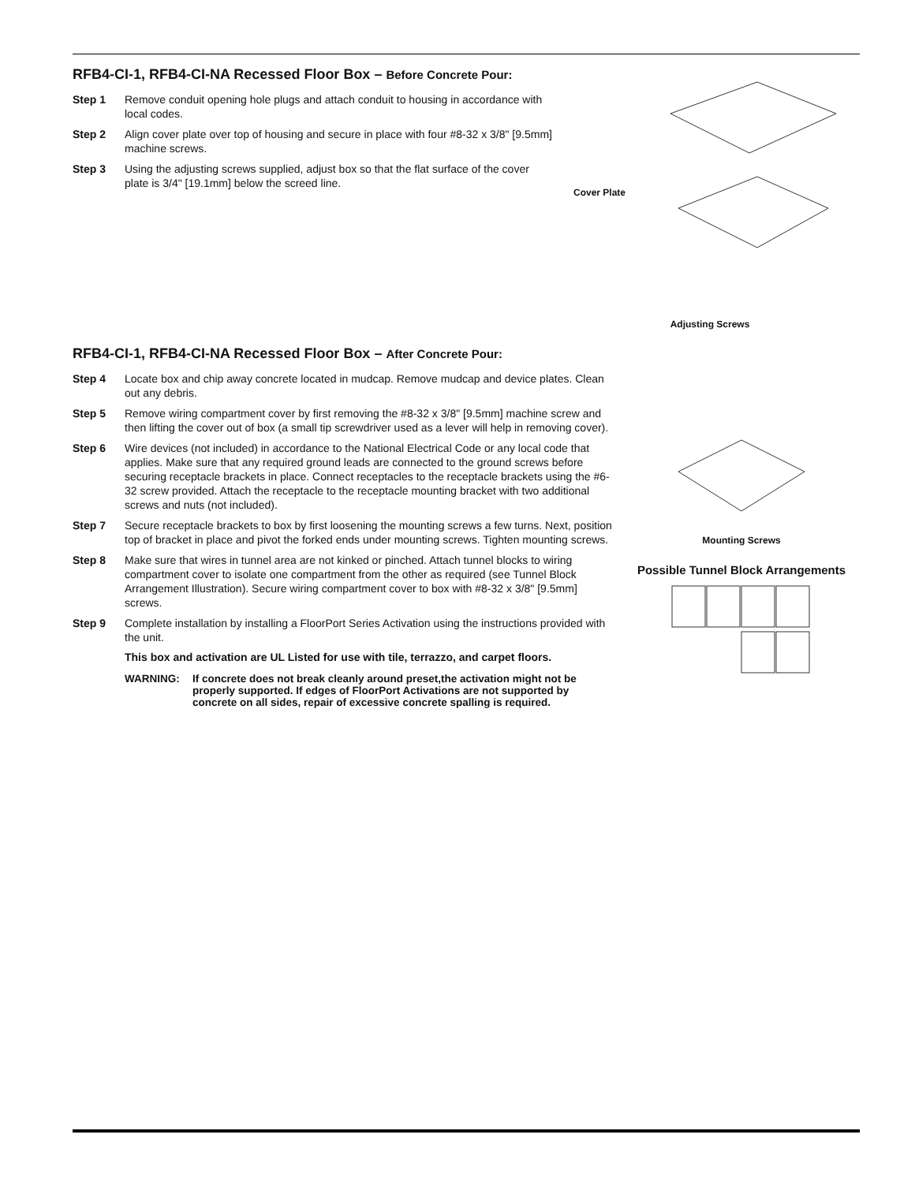RFB4-CI-1, RFB4-CI-NA Recessed Floor Box – Before Concrete Pour:
Step 1 Remove conduit opening hole plugs and attach conduit to housing in accordance with local codes.
Step 2 Align cover plate over top of housing and secure in place with four #8-32 x 3/8" [9.5mm] machine screws.
Step 3 Using the adjusting screws supplied, adjust box so that the flat surface of the cover plate is 3/4" [19.1mm] below the screed line.
Cover Plate
Adjusting Screws
RFB4-CI-1, RFB4-CI-NA Recessed Floor Box – After Concrete Pour:
Step 4 Locate box and chip away concrete located in mudcap. Remove mudcap and device plates. Clean out any debris.
Step 5 Remove wiring compartment cover by first removing the #8-32 x 3/8" [9.5mm] machine screw and then lifting the cover out of box (a small tip screwdriver used as a lever will help in removing cover).
Step 6 Wire devices (not included) in accordance to the National Electrical Code or any local code that applies. Make sure that any required ground leads are connected to the ground screws before securing receptacle brackets in place. Connect receptacles to the receptacle brackets using the #6-32 screw provided. Attach the receptacle to the receptacle mounting bracket with two additional screws and nuts (not included).
Step 7 Secure receptacle brackets to box by first loosening the mounting screws a few turns. Next, position top of bracket in place and pivot the forked ends under mounting screws. Tighten mounting screws.
Step 8 Make sure that wires in tunnel area are not kinked or pinched. Attach tunnel blocks to wiring compartment cover to isolate one compartment from the other as required (see Tunnel Block Arrangement Illustration). Secure wiring compartment cover to box with #8-32 x 3/8" [9.5mm] screws.
Step 9 Complete installation by installing a FloorPort Series Activation using the instructions provided with the unit.
This box and activation are UL Listed for use with tile, terrazzo, and carpet floors.
WARNING: If concrete does not break cleanly around preset,the activation might not be properly supported. If edges of FloorPort Activations are not supported by concrete on all sides, repair of excessive concrete spalling is required.
Mounting Screws
Possible Tunnel Block Arrangements